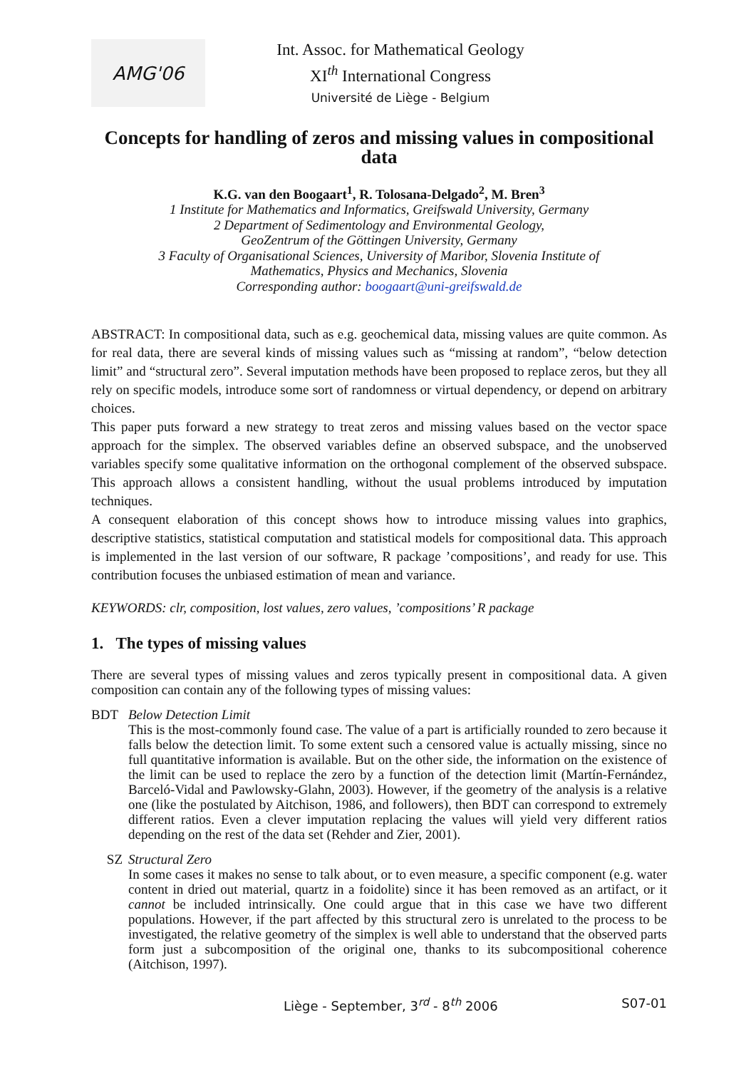AMG'06
Int. Assoc. for Mathematical Geology
XI<sup>th</sup> International Congress
Université de Liège - Belgium
Concepts for handling of zeros and missing values in compositional data
K.G. van den Boogaart<sup>1</sup>, R. Tolosana-Delgado<sup>2</sup>, M. Bren<sup>3</sup>
1 Institute for Mathematics and Informatics, Greifswald University, Germany
2 Department of Sedimentology and Environmental Geology,
GeoZentrum of the Göttingen University, Germany
3 Faculty of Organisational Sciences, University of Maribor, Slovenia Institute of
Mathematics, Physics and Mechanics, Slovenia
Corresponding author: boogaart@uni-greifswald.de
ABSTRACT: In compositional data, such as e.g. geochemical data, missing values are quite common. As for real data, there are several kinds of missing values such as “missing at random”, “below detection limit” and “structural zero”. Several imputation methods have been proposed to replace zeros, but they all rely on specific models, introduce some sort of randomness or virtual dependency, or depend on arbitrary choices.
This paper puts forward a new strategy to treat zeros and missing values based on the vector space approach for the simplex. The observed variables define an observed subspace, and the unobserved variables specify some qualitative information on the orthogonal complement of the observed subspace. This approach allows a consistent handling, without the usual problems introduced by imputation techniques.
A consequent elaboration of this concept shows how to introduce missing values into graphics, descriptive statistics, statistical computation and statistical models for compositional data. This approach is implemented in the last version of our software, R package ’compositions’, and ready for use. This contribution focuses the unbiased estimation of mean and variance.
KEYWORDS: clr, composition, lost values, zero values, ’compositions’ R package
1. The types of missing values
There are several types of missing values and zeros typically present in compositional data. A given composition can contain any of the following types of missing values:
BDT Below Detection Limit
This is the most-commonly found case. The value of a part is artificially rounded to zero because it falls below the detection limit. To some extent such a censored value is actually missing, since no full quantitative information is available. But on the other side, the information on the existence of the limit can be used to replace the zero by a function of the detection limit (Martín-Fernández, Barceló-Vidal and Pawlowsky-Glahn, 2003). However, if the geometry of the analysis is a relative one (like the postulated by Aitchison, 1986, and followers), then BDT can correspond to extremely different ratios. Even a clever imputation replacing the values will yield very different ratios depending on the rest of the data set (Rehder and Zier, 2001).
SZ Structural Zero
In some cases it makes no sense to talk about, or to even measure, a specific component (e.g. water content in dried out material, quartz in a foidolite) since it has been removed as an artifact, or it cannot be included intrinsically. One could argue that in this case we have two different populations. However, if the part affected by this structural zero is unrelated to the process to be investigated, the relative geometry of the simplex is well able to understand that the observed parts form just a subcomposition of the original one, thanks to its subcompositional coherence (Aitchison, 1997).
Liège - September, 3<sup>rd</sup> - 8<sup>th</sup> 2006 S07-01